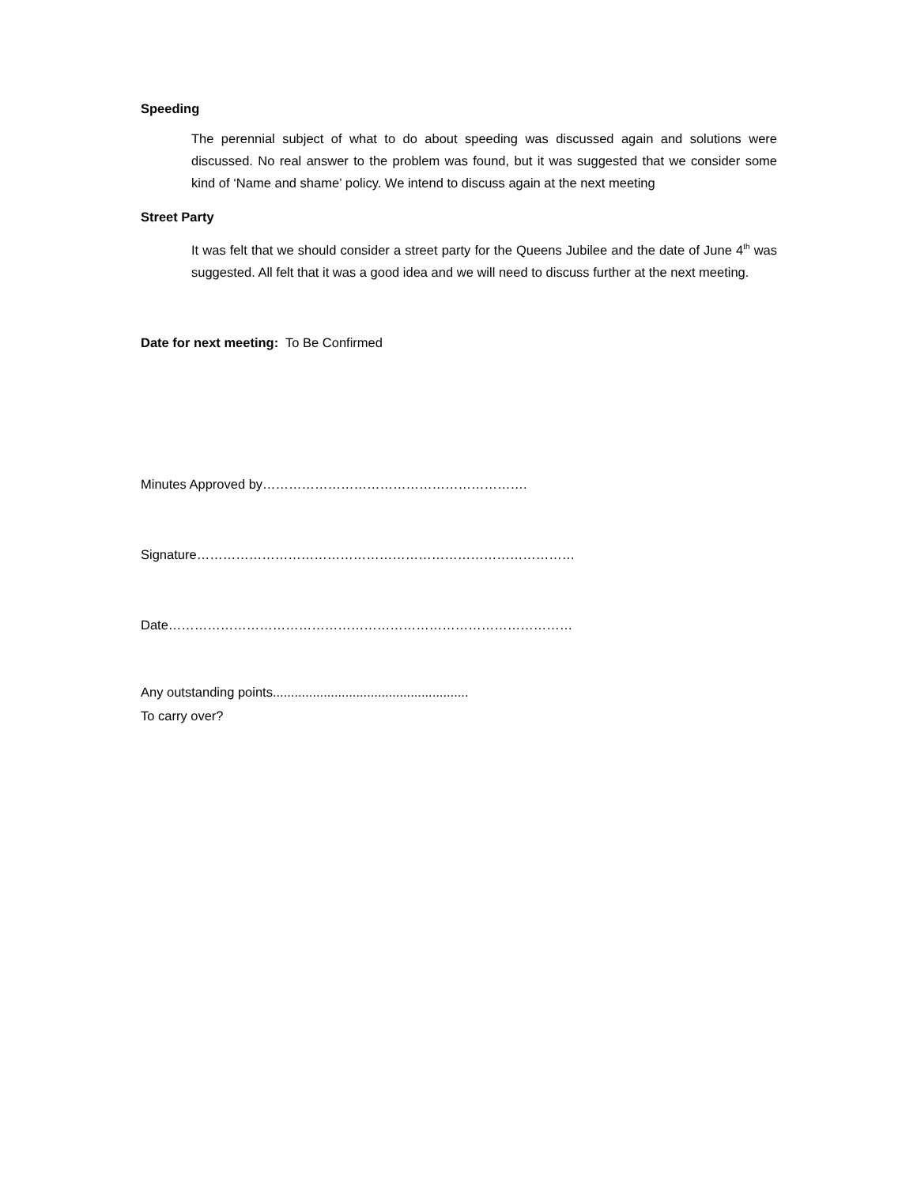Speeding
The perennial subject of what to do about speeding was discussed again and solutions were discussed. No real answer to the problem was found, but it was suggested that we consider some kind of ‘Name and shame’ policy. We intend to discuss again at the next meeting
Street Party
It was felt that we should consider a street party for the Queens Jubilee and the date of June 4<sup>th</sup> was suggested. All felt that it was a good idea and we will need to discuss further at the next meeting.
Date for next meeting: To Be Confirmed
Minutes Approved by…………………………………………………….
Signature……………………………………………………………………………
Date…………………………………………………………………………………
Any outstanding points......................................................
To carry over?